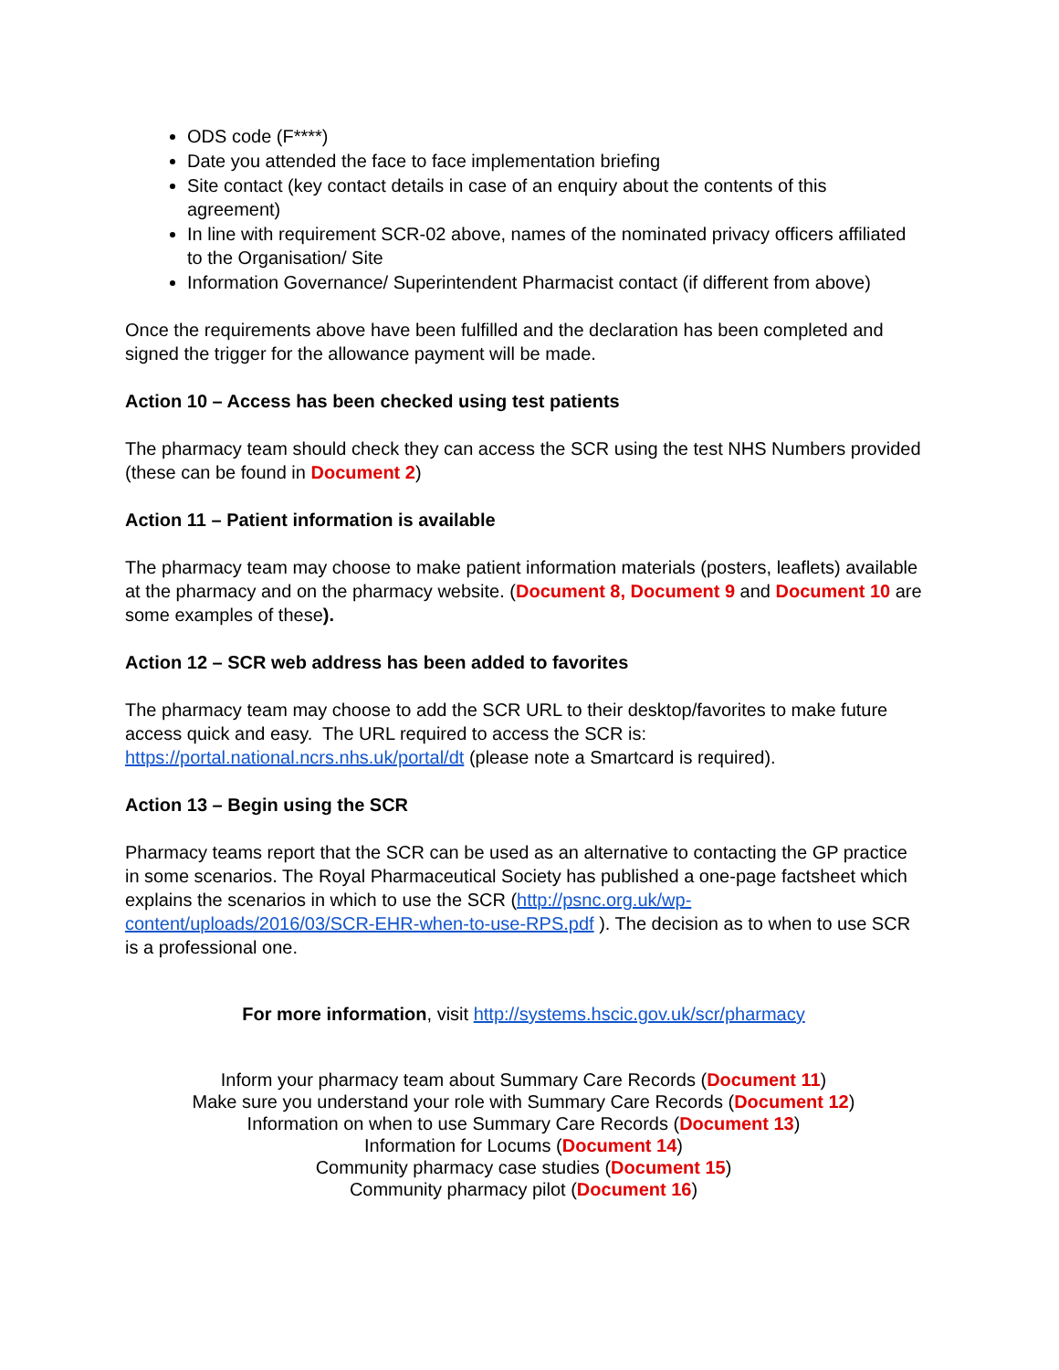ODS code (F****)
Date you attended the face to face implementation briefing
Site contact (key contact details in case of an enquiry about the contents of this agreement)
In line with requirement SCR-02 above, names of the nominated privacy officers affiliated to the Organisation/ Site
Information Governance/ Superintendent Pharmacist contact (if different from above)
Once the requirements above have been fulfilled and the declaration has been completed and signed the trigger for the allowance payment will be made.
Action 10 – Access has been checked using test patients
The pharmacy team should check they can access the SCR using the test NHS Numbers provided (these can be found in Document 2)
Action 11 – Patient information is available
The pharmacy team may choose to make patient information materials (posters, leaflets) available at the pharmacy and on the pharmacy website. (Document 8, Document 9 and Document 10 are some examples of these).
Action 12 – SCR web address has been added to favorites
The pharmacy team may choose to add the SCR URL to their desktop/favorites to make future access quick and easy. The URL required to access the SCR is: https://portal.national.ncrs.nhs.uk/portal/dt (please note a Smartcard is required).
Action 13 – Begin using the SCR
Pharmacy teams report that the SCR can be used as an alternative to contacting the GP practice in some scenarios. The Royal Pharmaceutical Society has published a one-page factsheet which explains the scenarios in which to use the SCR (http://psnc.org.uk/wp-content/uploads/2016/03/SCR-EHR-when-to-use-RPS.pdf ). The decision as to when to use SCR is a professional one.
For more information, visit http://systems.hscic.gov.uk/scr/pharmacy
Inform your pharmacy team about Summary Care Records (Document 11)
Make sure you understand your role with Summary Care Records (Document 12)
Information on when to use Summary Care Records (Document 13)
Information for Locums (Document 14)
Community pharmacy case studies (Document 15)
Community pharmacy pilot (Document 16)